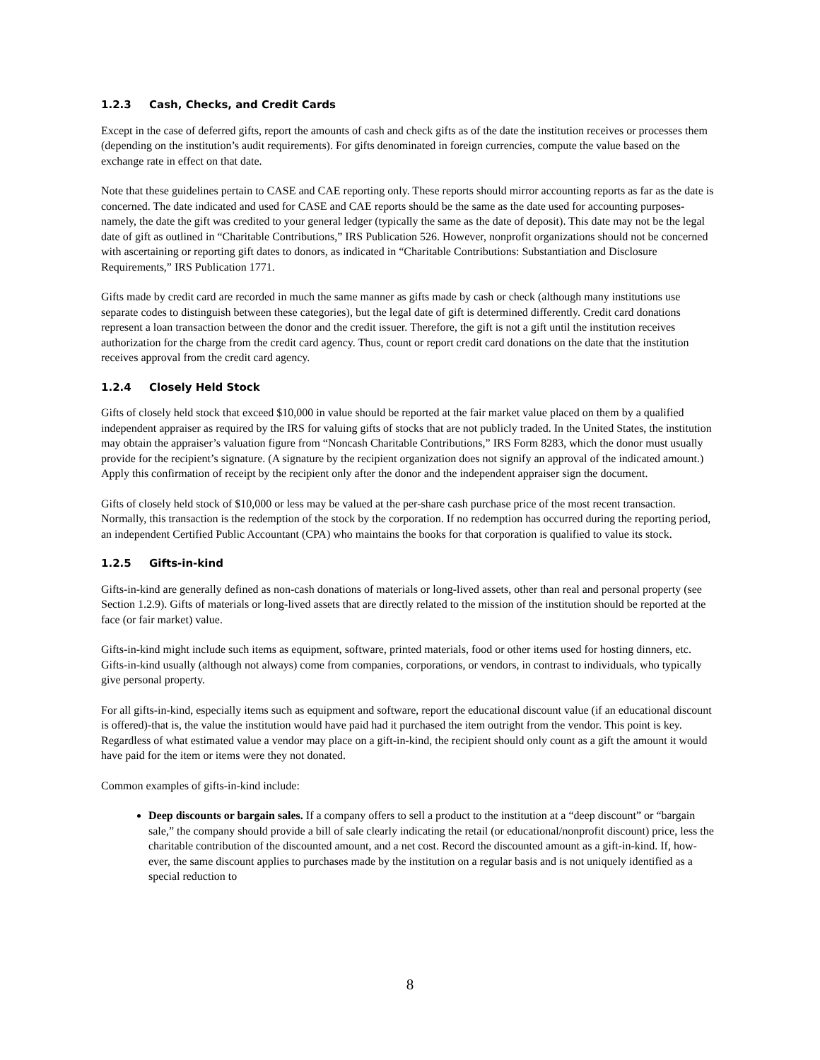1.2.3 Cash, Checks, and Credit Cards
Except in the case of deferred gifts, report the amounts of cash and check gifts as of the date the institution receives or processes them (depending on the institution’s audit requirements). For gifts denominated in foreign currencies, compute the value based on the exchange rate in effect on that date.
Note that these guidelines pertain to CASE and CAE reporting only. These reports should mirror accounting reports as far as the date is concerned. The date indicated and used for CASE and CAE reports should be the same as the date used for accounting purposes-namely, the date the gift was credited to your general ledger (typically the same as the date of deposit). This date may not be the legal date of gift as outlined in “Charitable Contributions,” IRS Publication 526. However, nonprofit organizations should not be concerned with ascertaining or reporting gift dates to donors, as indicated in “Charitable Contributions: Substantiation and Disclosure Requirements,” IRS Publication 1771.
Gifts made by credit card are recorded in much the same manner as gifts made by cash or check (although many institutions use separate codes to distinguish between these categories), but the legal date of gift is determined differently. Credit card donations represent a loan transaction between the donor and the credit issuer. Therefore, the gift is not a gift until the institution receives authorization for the charge from the credit card agency. Thus, count or report credit card donations on the date that the institution receives approval from the credit card agency.
1.2.4 Closely Held Stock
Gifts of closely held stock that exceed $10,000 in value should be reported at the fair market value placed on them by a qualified independent appraiser as required by the IRS for valuing gifts of stocks that are not publicly traded. In the United States, the institution may obtain the appraiser’s valuation figure from “Noncash Charitable Contributions,” IRS Form 8283, which the donor must usually provide for the recipient’s signature. (A signature by the recipient organization does not signify an approval of the indicated amount.) Apply this confirmation of receipt by the recipient only after the donor and the independent appraiser sign the document.
Gifts of closely held stock of $10,000 or less may be valued at the per-share cash purchase price of the most recent transaction. Normally, this transaction is the redemption of the stock by the corporation. If no redemption has occurred during the reporting period, an independent Certified Public Accountant (CPA) who maintains the books for that corporation is qualified to value its stock.
1.2.5 Gifts-in-kind
Gifts-in-kind are generally defined as non-cash donations of materials or long-lived assets, other than real and personal property (see Section 1.2.9). Gifts of materials or long-lived assets that are directly related to the mission of the institution should be reported at the face (or fair market) value.
Gifts-in-kind might include such items as equipment, software, printed materials, food or other items used for hosting dinners, etc. Gifts-in-kind usually (although not always) come from companies, corporations, or vendors, in contrast to individuals, who typically give personal property.
For all gifts-in-kind, especially items such as equipment and software, report the educational discount value (if an educational discount is offered)-that is, the value the institution would have paid had it purchased the item outright from the vendor. This point is key. Regardless of what estimated value a vendor may place on a gift-in-kind, the recipient should only count as a gift the amount it would have paid for the item or items were they not donated.
Common examples of gifts-in-kind include:
Deep discounts or bargain sales. If a company offers to sell a product to the institution at a “deep discount” or “bargain sale,” the company should provide a bill of sale clearly indicating the retail (or educational/nonprofit discount) price, less the charitable contribution of the discounted amount, and a net cost. Record the discounted amount as a gift-in-kind. If, how- ever, the same discount applies to purchases made by the institution on a regular basis and is not uniquely identified as a special reduction to
8